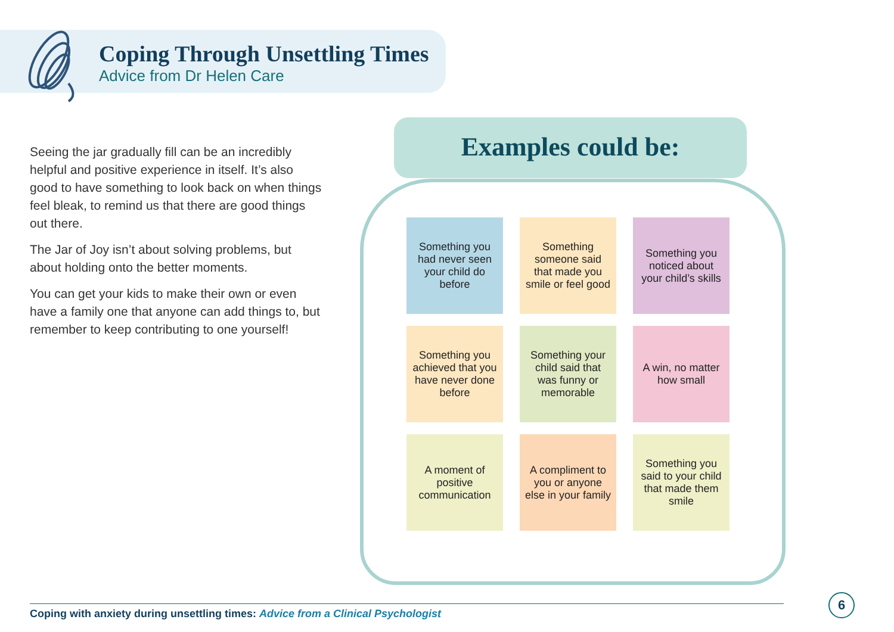Coping Through Unsettling Times
Advice from Dr Helen Care
Seeing the jar gradually fill can be an incredibly helpful and positive experience in itself. It’s also good to have something to look back on when things feel bleak, to remind us that there are good things out there.
The Jar of Joy isn’t about solving problems, but about holding onto the better moments.
You can get your kids to make their own or even have a family one that anyone can add things to, but remember to keep contributing to one yourself!
Examples could be:
Something you had never seen your child do before
Something someone said that made you smile or feel good
Something you noticed about your child’s skills
Something you achieved that you have never done before
Something your child said that was funny or memorable
A win, no matter how small
A moment of positive communication
A compliment to you or anyone else in your family
Something you said to your child that made them smile
Coping with anxiety during unsettling times: Advice from a Clinical Psychologist
6